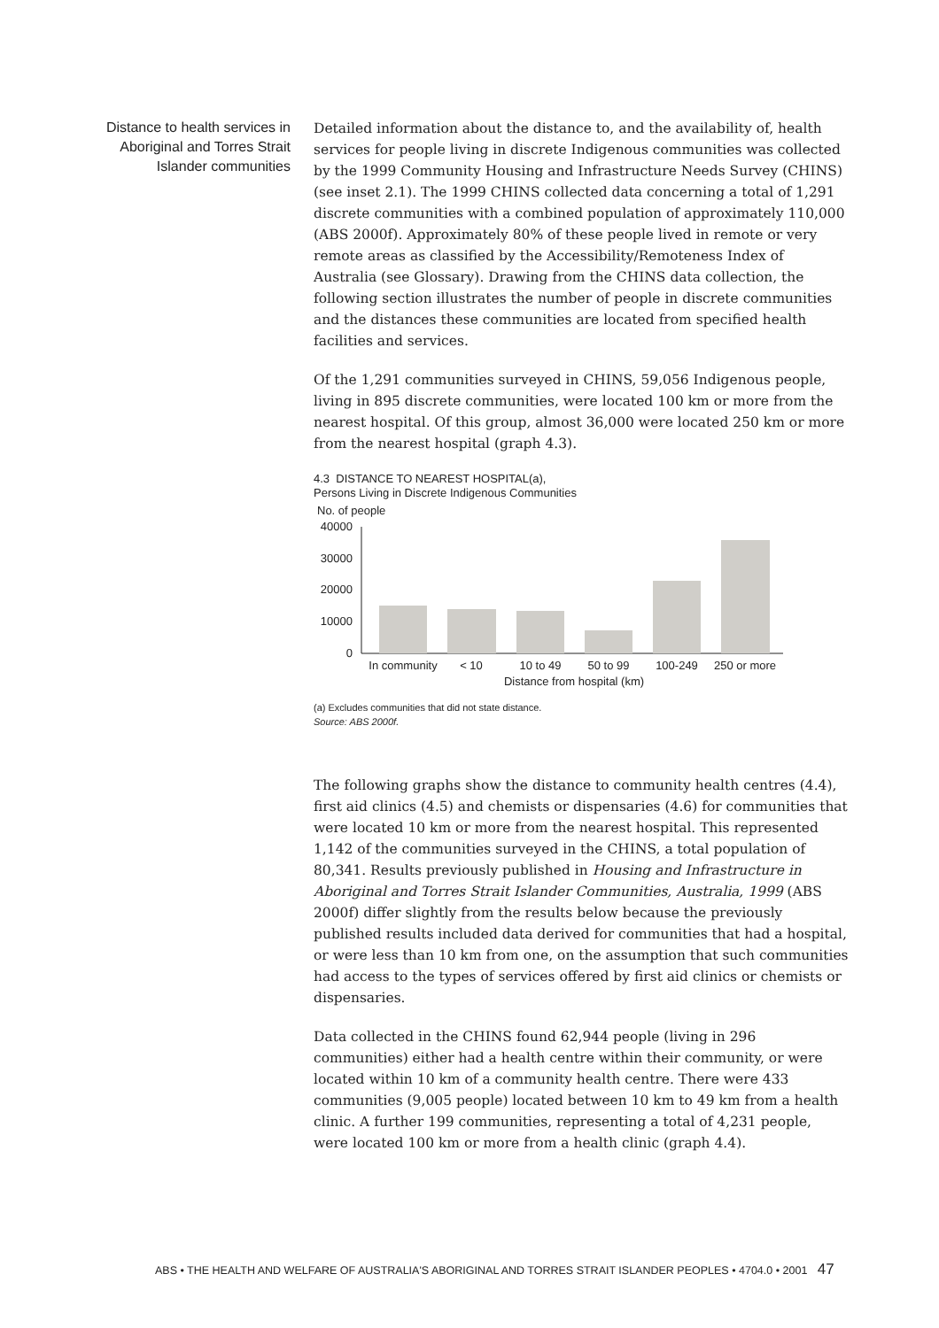Distance to health services in Aboriginal and Torres Strait Islander communities
Detailed information about the distance to, and the availability of, health services for people living in discrete Indigenous communities was collected by the 1999 Community Housing and Infrastructure Needs Survey (CHINS) (see inset 2.1). The 1999 CHINS collected data concerning a total of 1,291 discrete communities with a combined population of approximately 110,000 (ABS 2000f). Approximately 80% of these people lived in remote or very remote areas as classified by the Accessibility/Remoteness Index of Australia (see Glossary). Drawing from the CHINS data collection, the following section illustrates the number of people in discrete communities and the distances these communities are located from specified health facilities and services.
Of the 1,291 communities surveyed in CHINS, 59,056 Indigenous people, living in 895 discrete communities, were located 100 km or more from the nearest hospital. Of this group, almost 36,000 were located 250 km or more from the nearest hospital (graph 4.3).
4.3 DISTANCE TO NEAREST HOSPITAL(a),
Persons Living in Discrete Indigenous Communities
No. of people
40000
30000
20000
10000
0
In community
< 10
10 to 49
50 to 99
100-249
250 or more
Distance from hospital (km)
(a) Excludes communities that did not state distance.
Source: ABS 2000f.
The following graphs show the distance to community health centres (4.4), first aid clinics (4.5) and chemists or dispensaries (4.6) for communities that were located 10 km or more from the nearest hospital. This represented 1,142 of the communities surveyed in the CHINS, a total population of 80,341. Results previously published in Housing and Infrastructure in Aboriginal and Torres Strait Islander Communities, Australia, 1999 (ABS 2000f) differ slightly from the results below because the previously published results included data derived for communities that had a hospital, or were less than 10 km from one, on the assumption that such communities had access to the types of services offered by first aid clinics or chemists or dispensaries.
Data collected in the CHINS found 62,944 people (living in 296 communities) either had a health centre within their community, or were located within 10 km of a community health centre. There were 433 communities (9,005 people) located between 10 km to 49 km from a health clinic. A further 199 communities, representing a total of 4,231 people, were located 100 km or more from a health clinic (graph 4.4).
ABS • THE HEALTH AND WELFARE OF AUSTRALIA'S ABORIGINAL AND TORRES STRAIT ISLANDER PEOPLES • 4704.0 • 2001 47